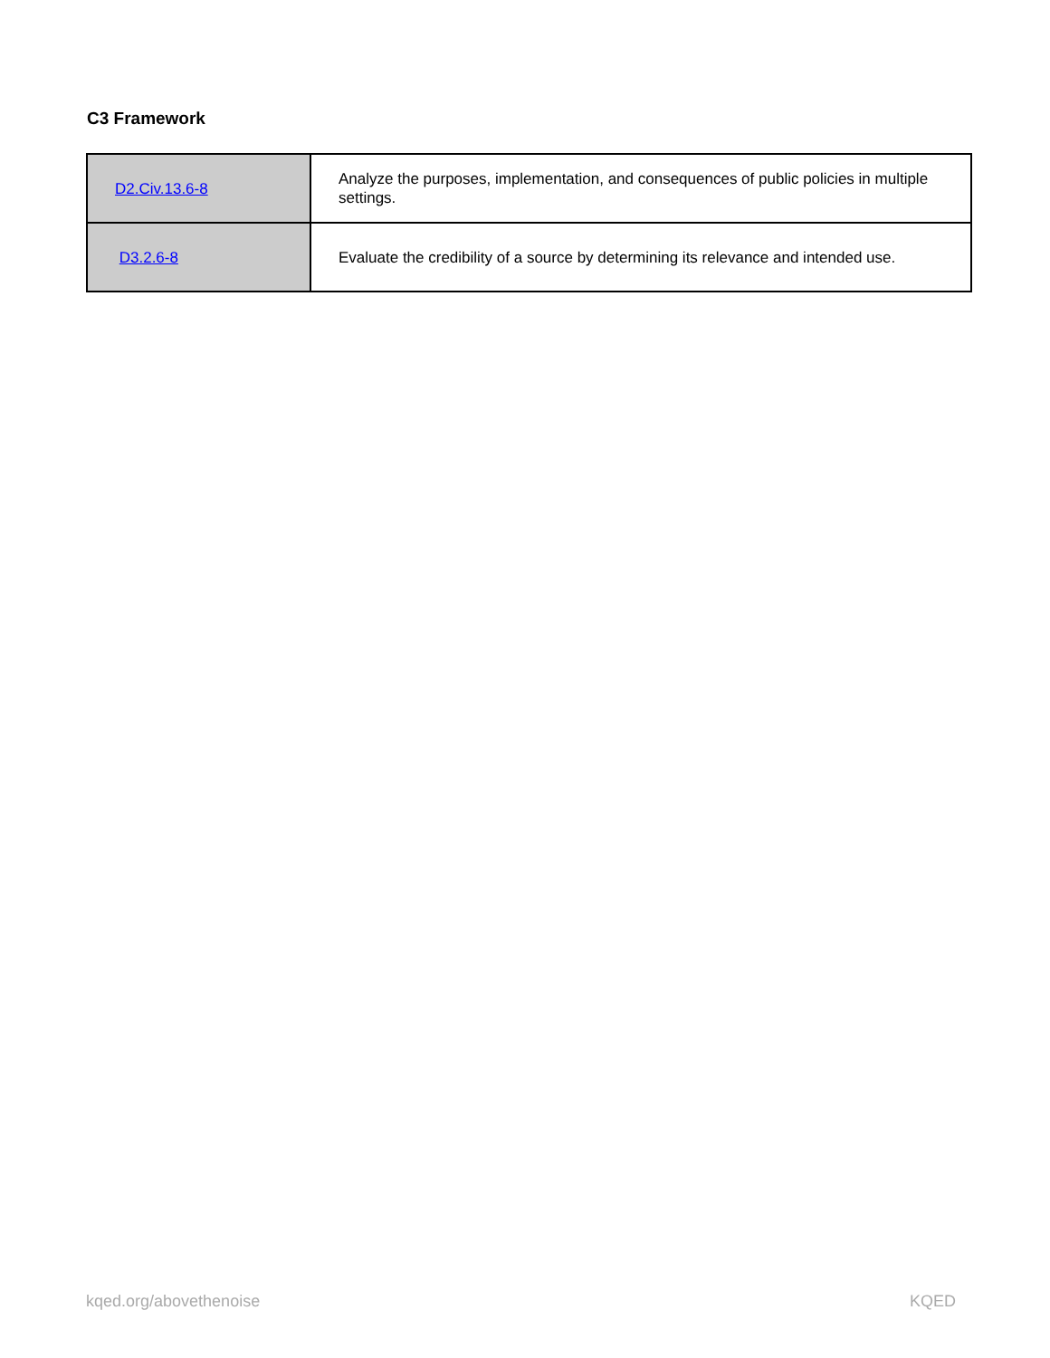C3 Framework
| D2.Civ.13.6-8 | Analyze the purposes, implementation, and consequences of public policies in multiple settings. |
| D3.2.6-8 | Evaluate the credibility of a source by determining its relevance and intended use. |
kqed.org/abovethenoise KQED